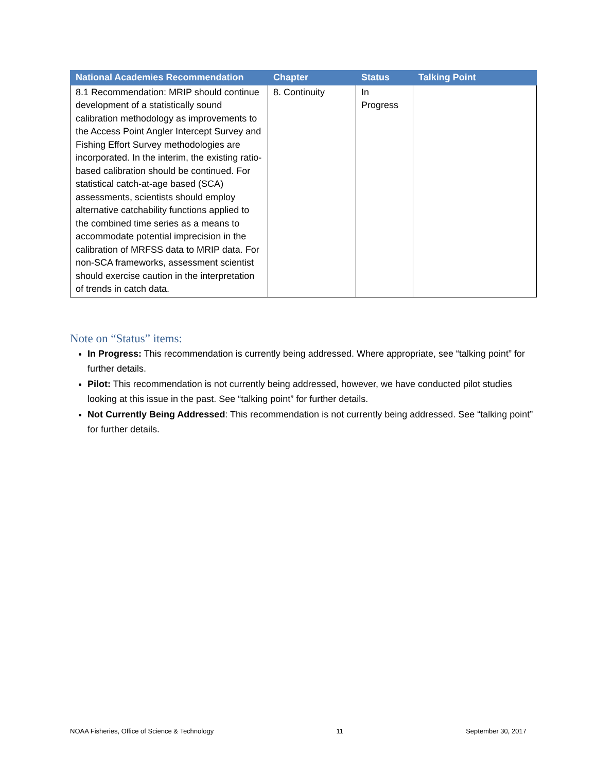| National Academies Recommendation | Chapter | Status | Talking Point |
| --- | --- | --- | --- |
| 8.1 Recommendation: MRIP should continue development of a statistically sound calibration methodology as improvements to the Access Point Angler Intercept Survey and Fishing Effort Survey methodologies are incorporated. In the interim, the existing ratio-based calibration should be continued. For statistical catch-at-age based (SCA) assessments, scientists should employ alternative catchability functions applied to the combined time series as a means to accommodate potential imprecision in the calibration of MRFSS data to MRIP data. For non-SCA frameworks, assessment scientist should exercise caution in the interpretation of trends in catch data. | 8. Continuity | In Progress | |
Note on “Status” items:
In Progress: This recommendation is currently being addressed. Where appropriate, see “talking point” for further details.
Pilot: This recommendation is not currently being addressed, however, we have conducted pilot studies looking at this issue in the past. See “talking point” for further details.
Not Currently Being Addressed: This recommendation is not currently being addressed. See “talking point” for further details.
NOAA Fisheries, Office of Science & Technology 11 September 30, 2017